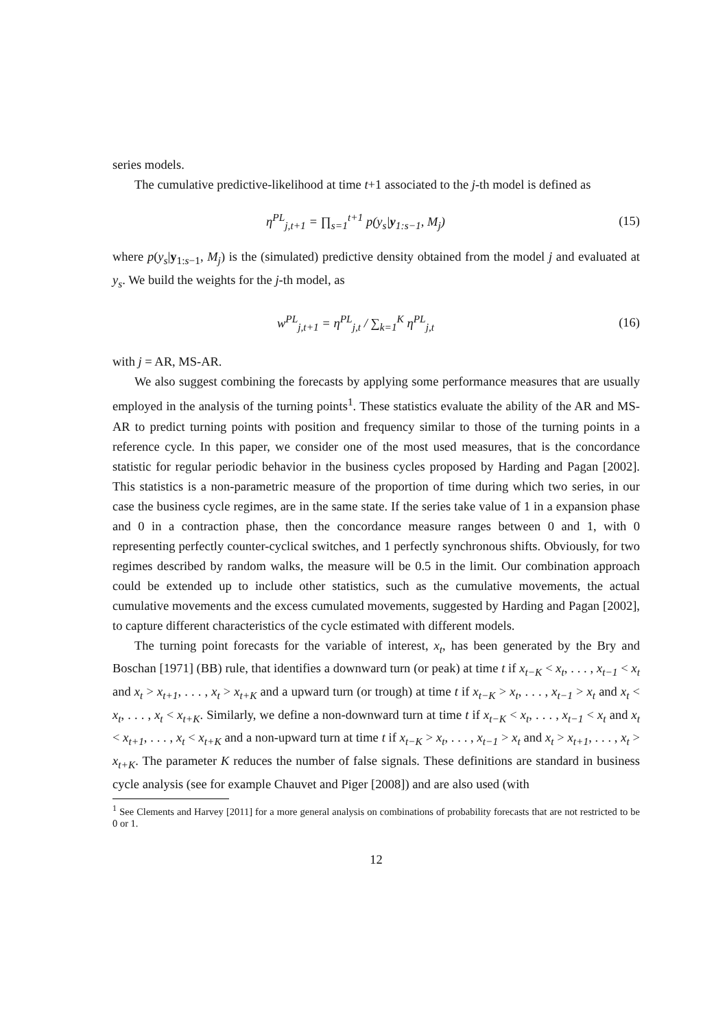series models.
The cumulative predictive-likelihood at time t+1 associated to the j-th model is defined as
η<sup>PL</sup><sub>j,t+1</sub> = ∏<sub>s=1</sub><sup>t+1</sup> p(y<sub>s</sub>|y<sub>1:s−1</sub>, M<sub>j</sub>)
(15)
where p(y<sub>s</sub>|y<sub>1:s−1</sub>, M<sub>j</sub>) is the (simulated) predictive density obtained from the model j and evaluated at y<sub>s</sub>. We build the weights for the j-th model, as
w<sup>PL</sup><sub>j,t+1</sub> = η<sup>PL</sup><sub>j,t</sub> / ∑<sub>k=1</sub><sup>K</sup> η<sup>PL</sup><sub>j,t</sub>
(16)
with j = AR, MS-AR.
We also suggest combining the forecasts by applying some performance measures that are usually employed in the analysis of the turning points<sup>1</sup>. These statistics evaluate the ability of the AR and MS-AR to predict turning points with position and frequency similar to those of the turning points in a reference cycle. In this paper, we consider one of the most used measures, that is the concordance statistic for regular periodic behavior in the business cycles proposed by Harding and Pagan [2002]. This statistics is a non-parametric measure of the proportion of time during which two series, in our case the business cycle regimes, are in the same state. If the series take value of 1 in a expansion phase and 0 in a contraction phase, then the concordance measure ranges between 0 and 1, with 0 representing perfectly counter-cyclical switches, and 1 perfectly synchronous shifts. Obviously, for two regimes described by random walks, the measure will be 0.5 in the limit. Our combination approach could be extended up to include other statistics, such as the cumulative movements, the actual cumulative movements and the excess cumulated movements, suggested by Harding and Pagan [2002], to capture different characteristics of the cycle estimated with different models.
The turning point forecasts for the variable of interest, x<sub>t</sub>, has been generated by the Bry and Boschan [1971] (BB) rule, that identifies a downward turn (or peak) at time t if x<sub>t−K</sub> < x<sub>t</sub>, . . . , x<sub>t−1</sub> < x<sub>t</sub> and x<sub>t</sub> > x<sub>t+1</sub>, . . . , x<sub>t</sub> > x<sub>t+K</sub> and a upward turn (or trough) at time t if x<sub>t−K</sub> > x<sub>t</sub>, . . . , x<sub>t−1</sub> > x<sub>t</sub> and x<sub>t</sub> < x<sub>t</sub>, . . . , x<sub>t</sub> < x<sub>t+K</sub>. Similarly, we define a non-downward turn at time t if x<sub>t−K</sub> < x<sub>t</sub>, . . . , x<sub>t−1</sub> < x<sub>t</sub> and x<sub>t</sub> < x<sub>t+1</sub>, . . . , x<sub>t</sub> < x<sub>t+K</sub> and a non-upward turn at time t if x<sub>t−K</sub> > x<sub>t</sub>, . . . , x<sub>t−1</sub> > x<sub>t</sub> and x<sub>t</sub> > x<sub>t+1</sub>, . . . , x<sub>t</sub> > x<sub>t+K</sub>. The parameter K reduces the number of false signals. These definitions are standard in business cycle analysis (see for example Chauvet and Piger [2008]) and are also used (with
<sup>1</sup> See Clements and Harvey [2011] for a more general analysis on combinations of probability forecasts that are not restricted to be 0 or 1.
12